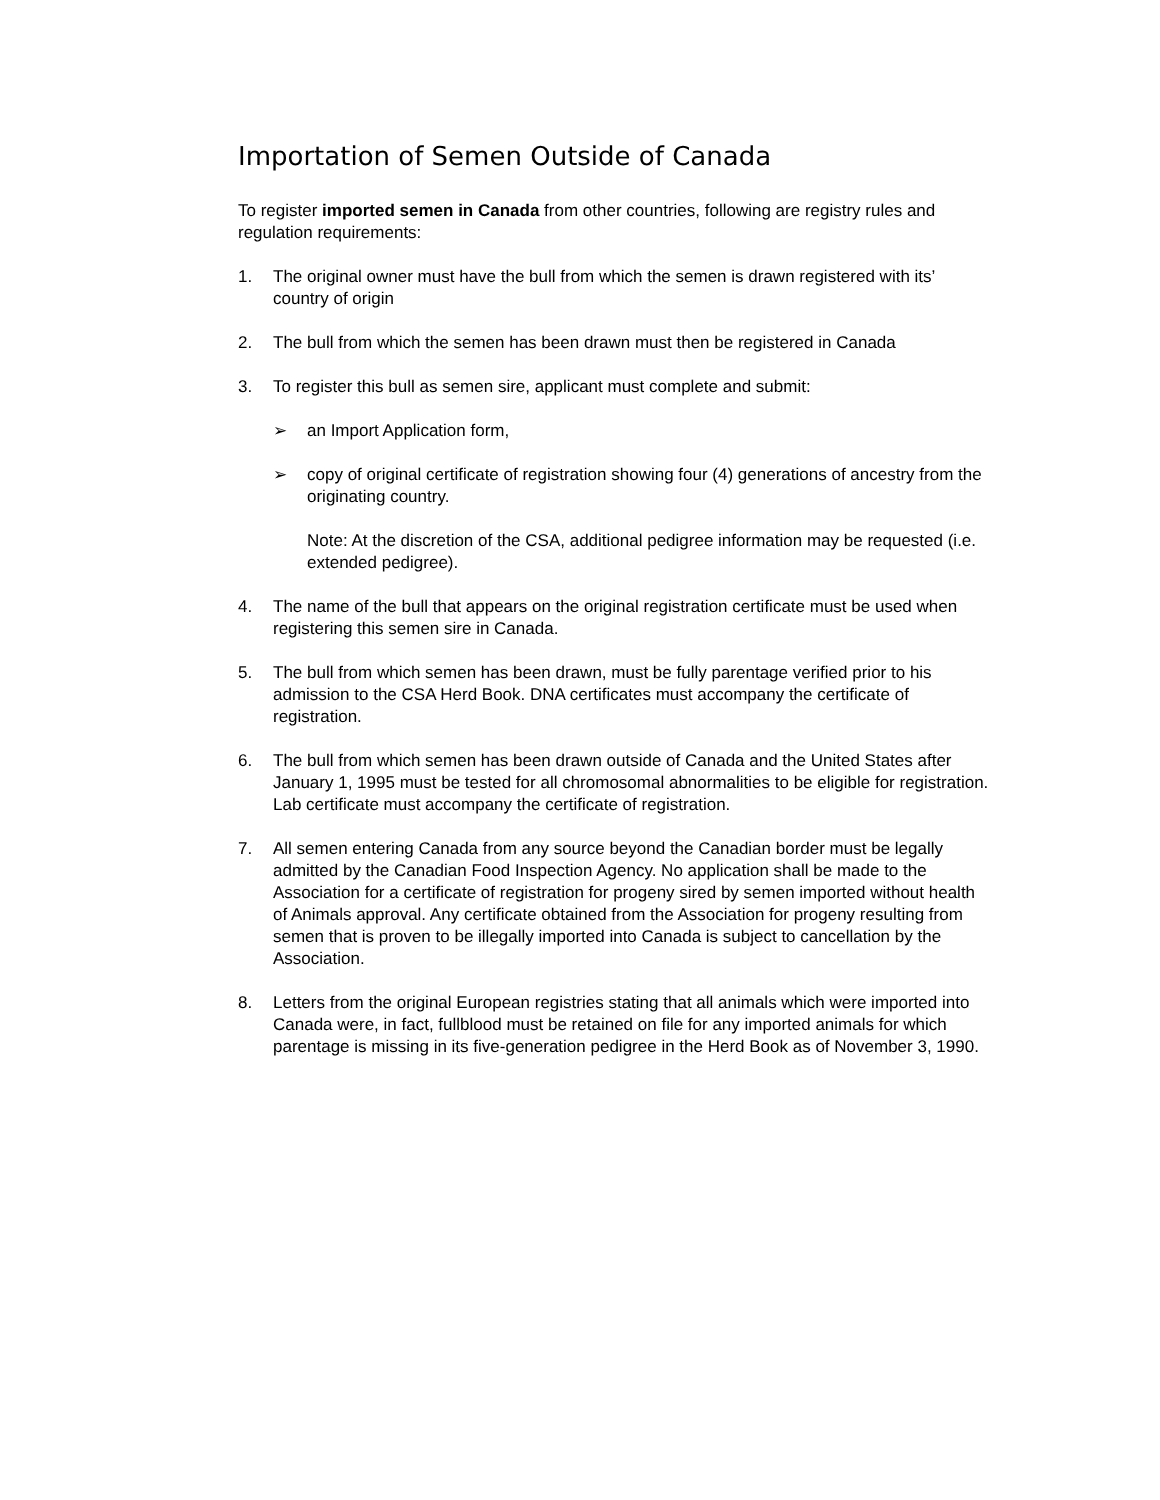Importation of Semen Outside of Canada
To register imported semen in Canada from other countries, following are registry rules and regulation requirements:
1. The original owner must have the bull from which the semen is drawn registered with its’ country of origin
2. The bull from which the semen has been drawn must then be registered in Canada
3. To register this bull as semen sire, applicant must complete and submit:
➢ an Import Application form,
➢ copy of original certificate of registration showing four (4) generations of ancestry from the originating country.
Note: At the discretion of the CSA, additional pedigree information may be requested (i.e. extended pedigree).
4. The name of the bull that appears on the original registration certificate must be used when registering this semen sire in Canada.
5. The bull from which semen has been drawn, must be fully parentage verified prior to his admission to the CSA Herd Book. DNA certificates must accompany the certificate of registration.
6. The bull from which semen has been drawn outside of Canada and the United States after January 1, 1995 must be tested for all chromosomal abnormalities to be eligible for registration. Lab certificate must accompany the certificate of registration.
7. All semen entering Canada from any source beyond the Canadian border must be legally admitted by the Canadian Food Inspection Agency. No application shall be made to the Association for a certificate of registration for progeny sired by semen imported without health of Animals approval. Any certificate obtained from the Association for progeny resulting from semen that is proven to be illegally imported into Canada is subject to cancellation by the Association.
8. Letters from the original European registries stating that all animals which were imported into Canada were, in fact, fullblood must be retained on file for any imported animals for which parentage is missing in its five-generation pedigree in the Herd Book as of November 3, 1990.